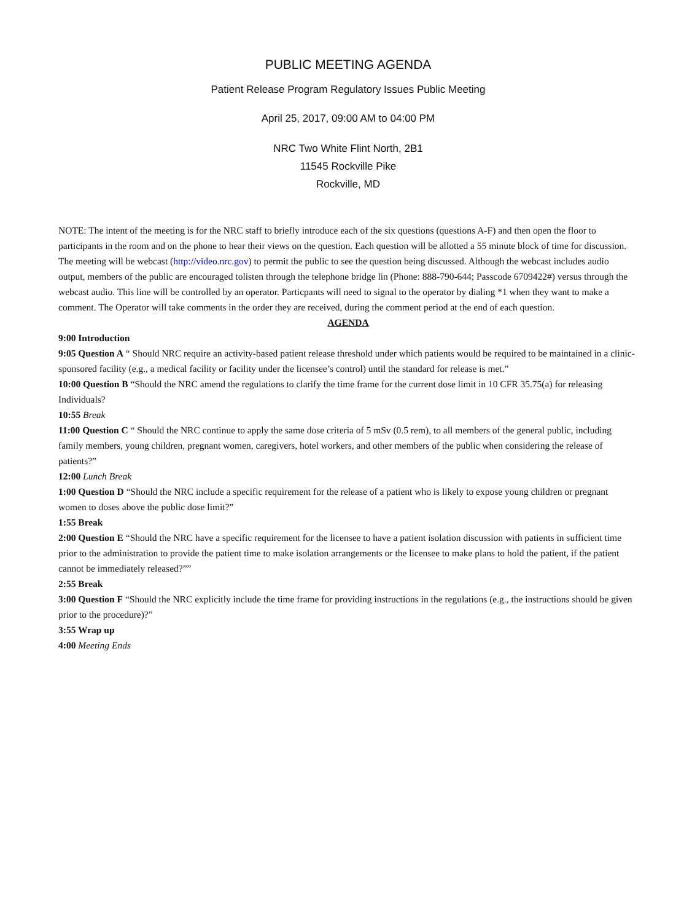PUBLIC MEETING AGENDA
Patient Release Program Regulatory Issues Public Meeting
April 25, 2017, 09:00 AM to 04:00 PM
NRC Two White Flint North, 2B1
11545 Rockville Pike
Rockville, MD
NOTE: The intent of the meeting is for the NRC staff to briefly introduce each of the six questions (questions A-F) and then open the floor to participants in the room and on the phone to hear their views on the question. Each question will be allotted a 55 minute block of time for discussion. The meeting will be webcast (http://video.nrc.gov) to permit the public to see the question being discussed. Although the webcast includes audio output, members of the public are encouraged tolisten through the telephone bridge lin (Phone: 888-790-644; Passcode 6709422#) versus through the webcast audio. This line will be controlled by an operator. Particpants will need to signal to the operator by dialing *1 when they want to make a comment. The Operator will take comments in the order they are received, during the comment period at the end of each question.
AGENDA
9:00 Introduction
9:05 Question A “ Should NRC require an activity-based patient release threshold under which patients would be required to be maintained in a clinic-sponsored facility (e.g., a medical facility or facility under the licensee’s control) until the standard for release is met.”
10:00 Question B “Should the NRC amend the regulations to clarify the time frame for the current dose limit in 10 CFR 35.75(a) for releasing Individuals?
10:55 Break
11:00 Question C “ Should the NRC continue to apply the same dose criteria of 5 mSv (0.5 rem), to all members of the general public, including family members, young children, pregnant women, caregivers, hotel workers, and other members of the public when considering the release of patients?”
12:00 Lunch Break
1:00 Question D “Should the NRC include a specific requirement for the release of a patient who is likely to expose young children or pregnant women to doses above the public dose limit?”
1:55 Break
2:00 Question E “Should the NRC have a specific requirement for the licensee to have a patient isolation discussion with patients in sufficient time prior to the administration to provide the patient time to make isolation arrangements or the licensee to make plans to hold the patient, if the patient cannot be immediately released?””
2:55 Break
3:00 Question F “Should the NRC explicitly include the time frame for providing instructions in the regulations (e.g., the instructions should be given prior to the procedure)?”
3:55 Wrap up
4:00 Meeting Ends